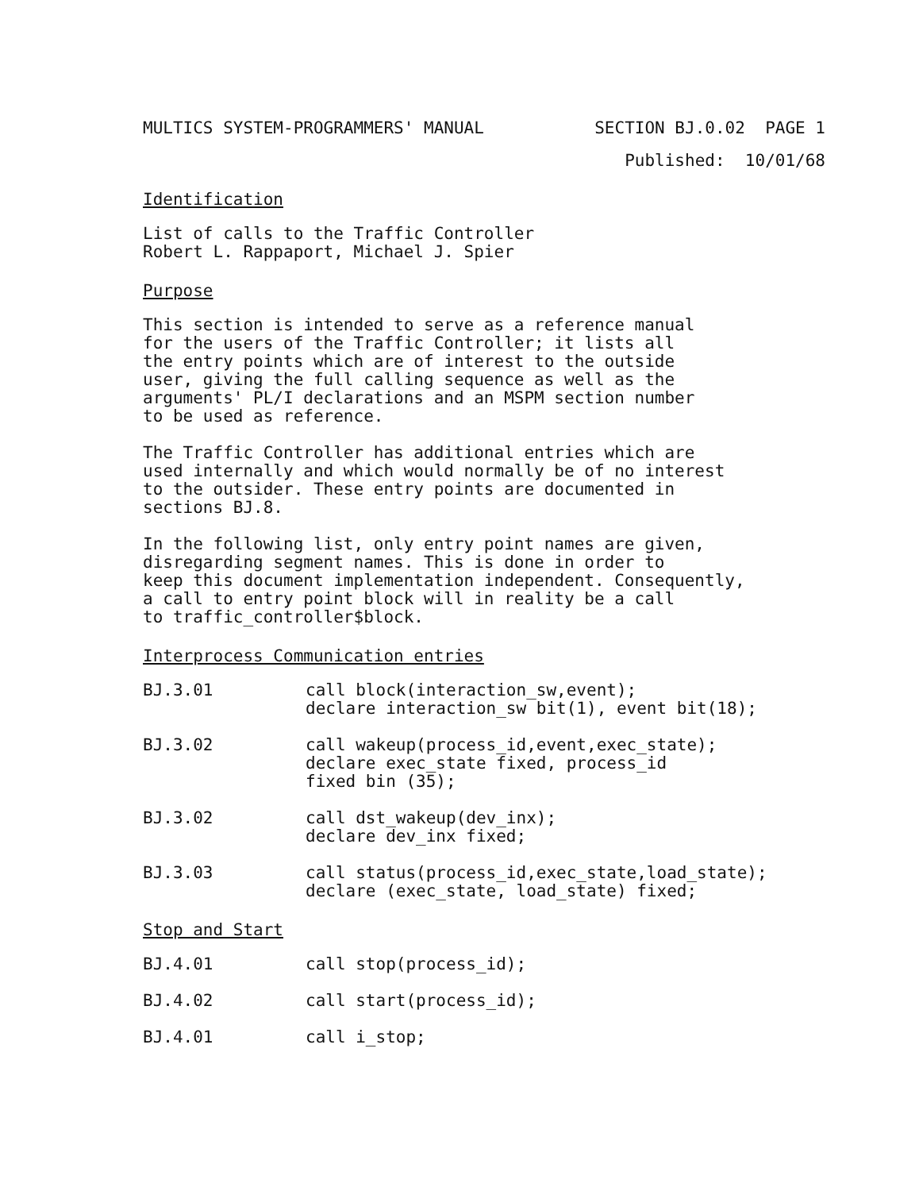MULTICS SYSTEM-PROGRAMMERS' MANUAL SECTION BJ.0.02 PAGE 1
Published: 10/01/68
Identification
List of calls to the Traffic Controller Robert L. Rappaport, Michael J. Spier
Purpose
This section is intended to serve as a reference manual for the users of the Traffic Controller; it lists all the entry points which are of interest to the outside user, giving the full calling sequence as well as the arguments' PL/I declarations and an MSPM section number to be used as reference.
The Traffic Controller has additional entries which are used internally and which would normally be of no interest to the outsider. These entry points are documented in sections BJ.8.
In the following list, only entry point names are given, disregarding segment names. This is done in order to keep this document implementation independent. Consequently, a call to entry point block will in reality be a call to traffic_controller$block.
Interprocess Communication entries
BJ.3.01 call block(interaction_sw,event); declare interaction_sw bit(1), event bit(18);
BJ.3.02 call wakeup(process_id,event,exec_state); declare exec_state fixed, process_id fixed bin (35);
BJ.3.02 call dst_wakeup(dev_inx); declare dev_inx fixed;
BJ.3.03 call status(process_id,exec_state,load_state); declare (exec_state, load_state) fixed;
Stop and Start
BJ.4.01 call stop(process_id);
BJ.4.02 call start(process_id);
BJ.4.01 call i_stop;